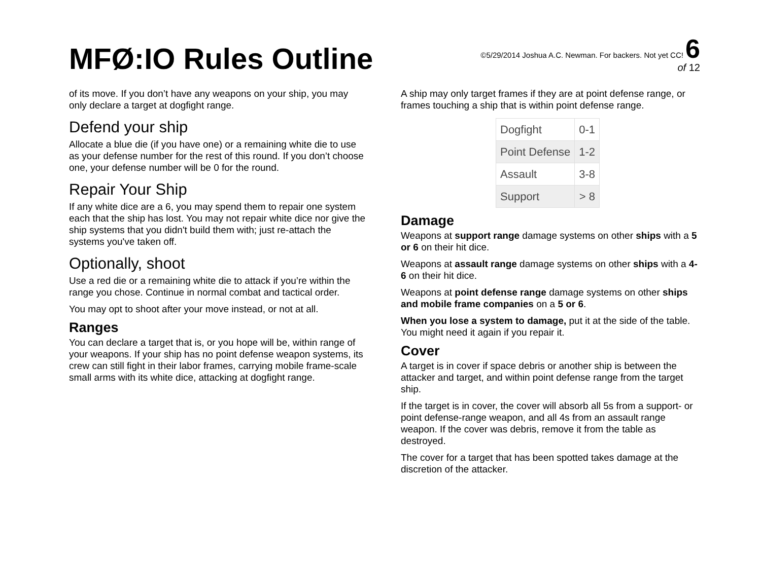MFØ:IO Rules Outline
©5/29/2014 Joshua A.C. Newman. For backers. Not yet CC! 6
of 12
of its move. If you don’t have any weapons on your ship, you may only declare a target at dogfight range.
Defend your ship
Allocate a blue die (if you have one) or a remaining white die to use as your defense number for the rest of this round. If you don’t choose one, your defense number will be 0 for the round.
Repair Your Ship
If any white dice are a 6, you may spend them to repair one system each that the ship has lost. You may not repair white dice nor give the ship systems that you didn't build them with; just re-attach the systems you've taken off.
Optionally, shoot
Use a red die or a remaining white die to attack if you’re within the range you chose. Continue in normal combat and tactical order.
You may opt to shoot after your move instead, or not at all.
Ranges
You can declare a target that is, or you hope will be, within range of your weapons. If your ship has no point defense weapon systems, its crew can still fight in their labor frames, carrying mobile frame-scale small arms with its white dice, attacking at dogfight range.
A ship may only target frames if they are at point defense range, or frames touching a ship that is within point defense range.
| Dogfight | 0-1 |
| Point Defense | 1-2 |
| Assault | 3-8 |
| Support | > 8 |
Damage
Weapons at support range damage systems on other ships with a 5 or 6 on their hit dice.
Weapons at assault range damage systems on other ships with a 4-6 on their hit dice.
Weapons at point defense range damage systems on other ships and mobile frame companies on a 5 or 6.
When you lose a system to damage, put it at the side of the table. You might need it again if you repair it.
Cover
A target is in cover if space debris or another ship is between the attacker and target, and within point defense range from the target ship.
If the target is in cover, the cover will absorb all 5s from a support- or point defense-range weapon, and all 4s from an assault range weapon. If the cover was debris, remove it from the table as destroyed.
The cover for a target that has been spotted takes damage at the discretion of the attacker.